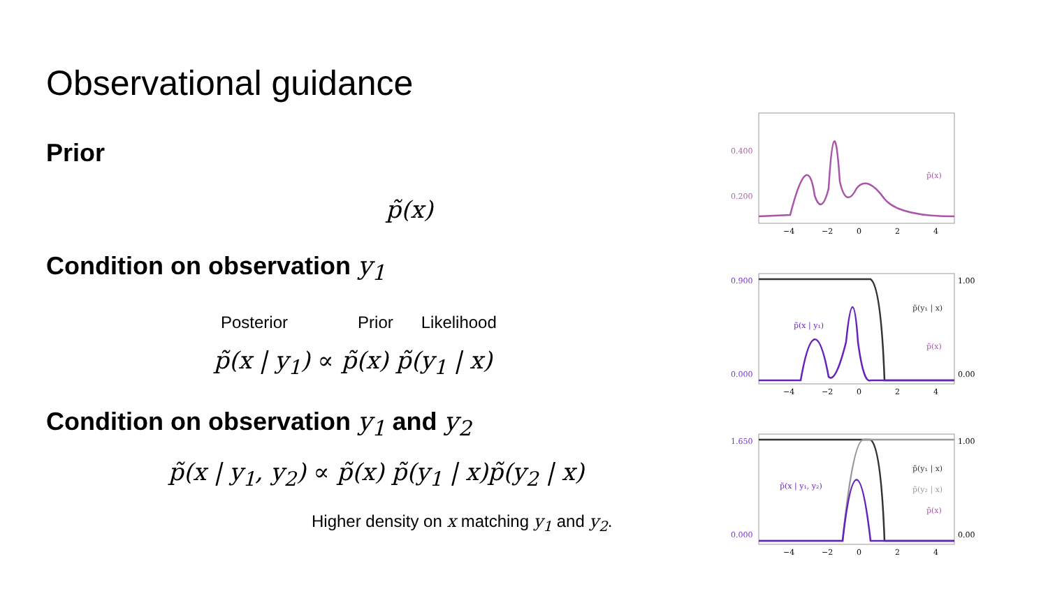Observational guidance
Prior
p̃(x)
Condition on observation y<sub>1</sub>
Posterior Prior Likelihood
p̃(x | y<sub>1</sub>) ∝ p̃(x) p̃(y<sub>1</sub> | x)
Condition on observation y<sub>1</sub> and y<sub>2</sub>
p̃(x | y<sub>1</sub>, y<sub>2</sub>) ∝ p̃(x) p̃(y<sub>1</sub> | x)p̃(y<sub>2</sub> | x)
Higher density on x matching y<sub>1</sub> and y<sub>2</sub>.
0.400
0.200
p̃(x)
−4
−2
0
2
4
0.900
0.000
1.00
0.00
p̃(x | y₁)
p̃(y₁ | x)
p̃(x)
−4
−2
0
2
4
1.650
0.000
1.00
0.00
p̃(x | y₁, y₂)
p̃(y₁ | x)
p̃(y₂ | x)
p̃(x)
−4
−2
0
2
4